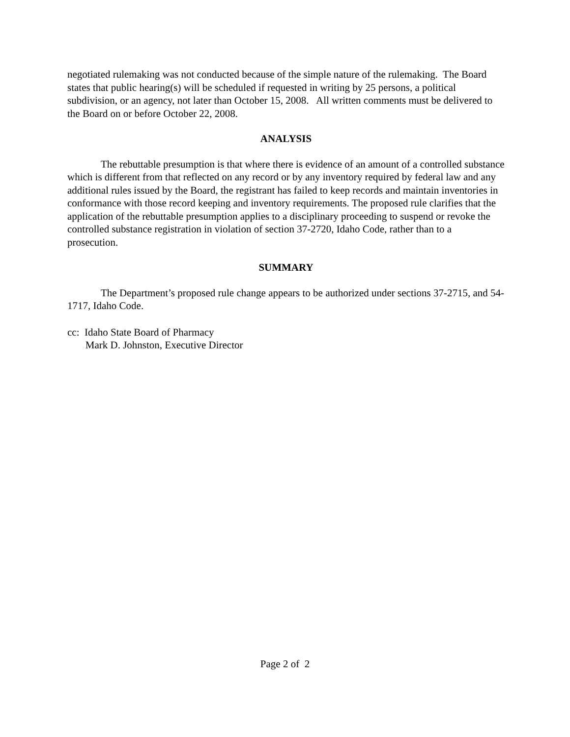negotiated rulemaking was not conducted because of the simple nature of the rulemaking. The Board states that public hearing(s) will be scheduled if requested in writing by 25 persons, a political subdivision, or an agency, not later than October 15, 2008. All written comments must be delivered to the Board on or before October 22, 2008.
ANALYSIS
The rebuttable presumption is that where there is evidence of an amount of a controlled substance which is different from that reflected on any record or by any inventory required by federal law and any additional rules issued by the Board, the registrant has failed to keep records and maintain inventories in conformance with those record keeping and inventory requirements. The proposed rule clarifies that the application of the rebuttable presumption applies to a disciplinary proceeding to suspend or revoke the controlled substance registration in violation of section 37-2720, Idaho Code, rather than to a prosecution.
SUMMARY
The Department’s proposed rule change appears to be authorized under sections 37-2715, and 54-1717, Idaho Code.
cc: Idaho State Board of Pharmacy
Mark D. Johnston, Executive Director
Page 2 of 2